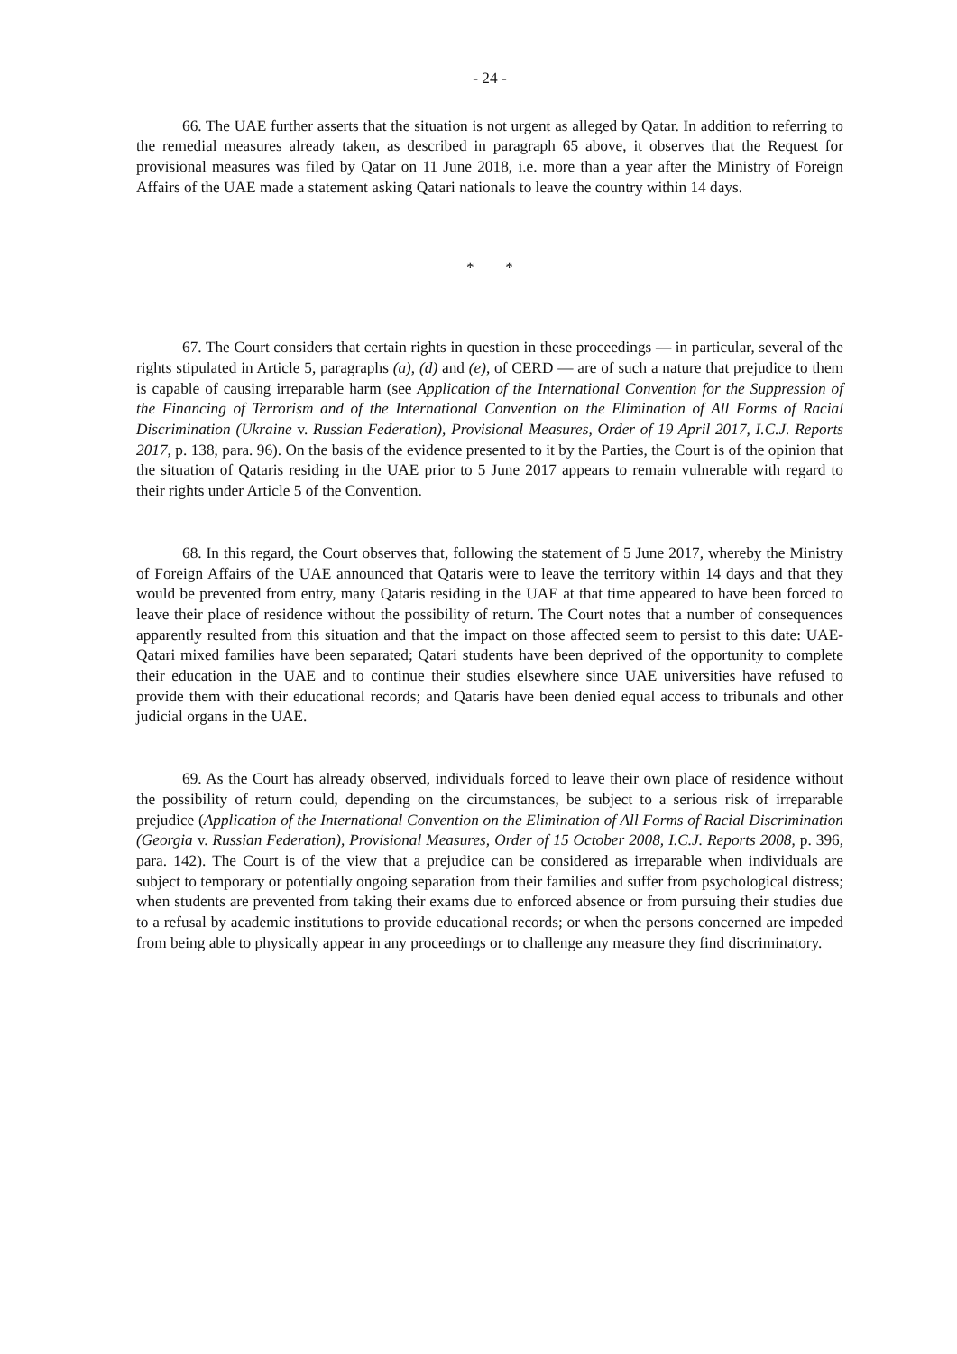- 24 -
66. The UAE further asserts that the situation is not urgent as alleged by Qatar. In addition to referring to the remedial measures already taken, as described in paragraph 65 above, it observes that the Request for provisional measures was filed by Qatar on 11 June 2018, i.e. more than a year after the Ministry of Foreign Affairs of the UAE made a statement asking Qatari nationals to leave the country within 14 days.
* *
67. The Court considers that certain rights in question in these proceedings — in particular, several of the rights stipulated in Article 5, paragraphs (a), (d) and (e), of CERD — are of such a nature that prejudice to them is capable of causing irreparable harm (see Application of the International Convention for the Suppression of the Financing of Terrorism and of the International Convention on the Elimination of All Forms of Racial Discrimination (Ukraine v. Russian Federation), Provisional Measures, Order of 19 April 2017, I.C.J. Reports 2017, p. 138, para. 96). On the basis of the evidence presented to it by the Parties, the Court is of the opinion that the situation of Qataris residing in the UAE prior to 5 June 2017 appears to remain vulnerable with regard to their rights under Article 5 of the Convention.
68. In this regard, the Court observes that, following the statement of 5 June 2017, whereby the Ministry of Foreign Affairs of the UAE announced that Qataris were to leave the territory within 14 days and that they would be prevented from entry, many Qataris residing in the UAE at that time appeared to have been forced to leave their place of residence without the possibility of return. The Court notes that a number of consequences apparently resulted from this situation and that the impact on those affected seem to persist to this date: UAE-Qatari mixed families have been separated; Qatari students have been deprived of the opportunity to complete their education in the UAE and to continue their studies elsewhere since UAE universities have refused to provide them with their educational records; and Qataris have been denied equal access to tribunals and other judicial organs in the UAE.
69. As the Court has already observed, individuals forced to leave their own place of residence without the possibility of return could, depending on the circumstances, be subject to a serious risk of irreparable prejudice (Application of the International Convention on the Elimination of All Forms of Racial Discrimination (Georgia v. Russian Federation), Provisional Measures, Order of 15 October 2008, I.C.J. Reports 2008, p. 396, para. 142). The Court is of the view that a prejudice can be considered as irreparable when individuals are subject to temporary or potentially ongoing separation from their families and suffer from psychological distress; when students are prevented from taking their exams due to enforced absence or from pursuing their studies due to a refusal by academic institutions to provide educational records; or when the persons concerned are impeded from being able to physically appear in any proceedings or to challenge any measure they find discriminatory.